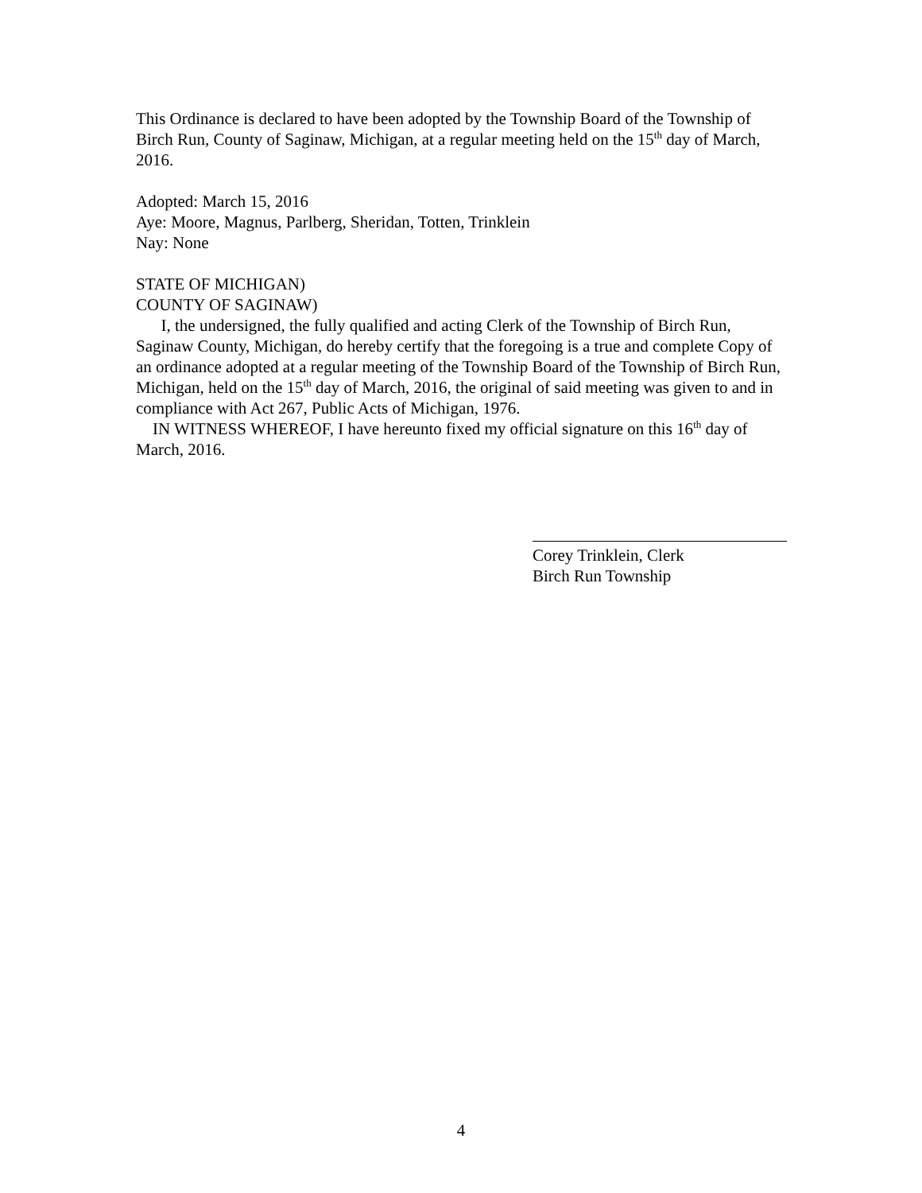This Ordinance is declared to have been adopted by the Township Board of the Township of Birch Run, County of Saginaw, Michigan, at a regular meeting held on the 15<sup>th</sup> day of March, 2016.
Adopted: March 15, 2016
Aye: Moore, Magnus, Parlberg, Sheridan, Totten, Trinklein
Nay: None
STATE OF MICHIGAN)
COUNTY OF SAGINAW)
I, the undersigned, the fully qualified and acting Clerk of the Township of Birch Run, Saginaw County, Michigan, do hereby certify that the foregoing is a true and complete Copy of an ordinance adopted at a regular meeting of the Township Board of the Township of Birch Run, Michigan, held on the 15<sup>th</sup> day of March, 2016, the original of said meeting was given to and in compliance with Act 267, Public Acts of Michigan, 1976.
IN WITNESS WHEREOF, I have hereunto fixed my official signature on this 16<sup>th</sup> day of March, 2016.
Corey Trinklein, Clerk
Birch Run Township
4